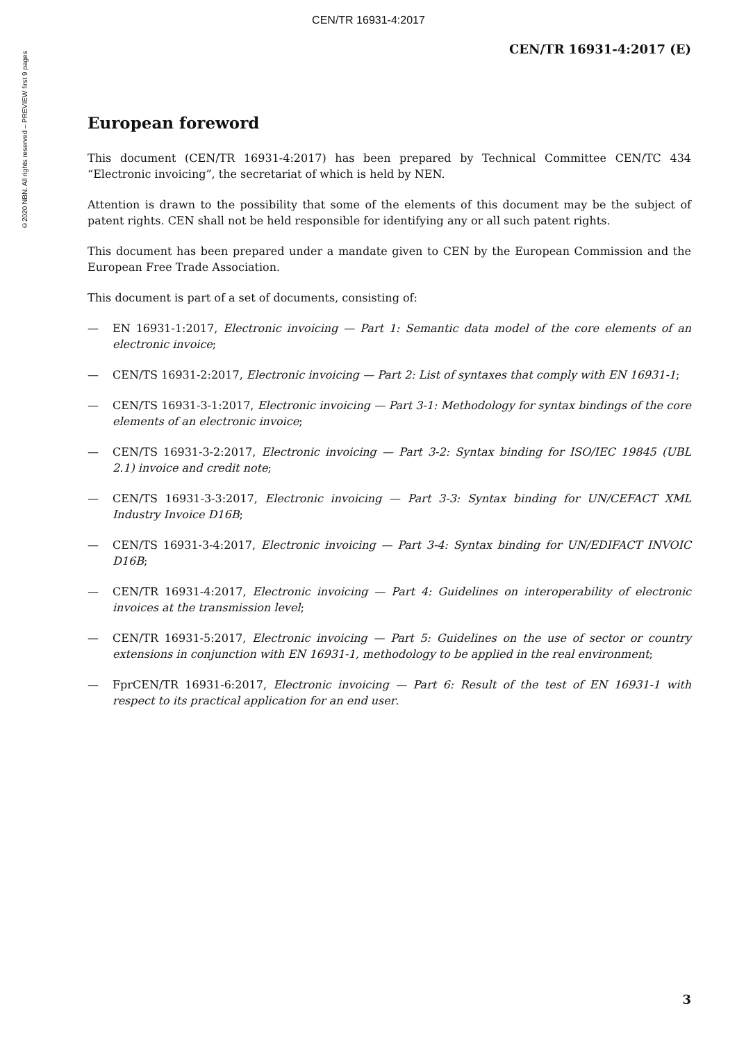CEN/TR 16931-4:2017
©2020 NBN. All rights reserved – PREVIEW first 9 pages
CEN/TR 16931-4:2017 (E)
European foreword
This document (CEN/TR 16931-4:2017) has been prepared by Technical Committee CEN/TC 434 “Electronic invoicing”, the secretariat of which is held by NEN.
Attention is drawn to the possibility that some of the elements of this document may be the subject of patent rights. CEN shall not be held responsible for identifying any or all such patent rights.
This document has been prepared under a mandate given to CEN by the European Commission and the European Free Trade Association.
This document is part of a set of documents, consisting of:
— EN 16931-1:2017, Electronic invoicing — Part 1: Semantic data model of the core elements of an electronic invoice;
— CEN/TS 16931-2:2017, Electronic invoicing — Part 2: List of syntaxes that comply with EN 16931-1;
— CEN/TS 16931-3-1:2017, Electronic invoicing — Part 3-1: Methodology for syntax bindings of the core elements of an electronic invoice;
— CEN/TS 16931-3-2:2017, Electronic invoicing — Part 3-2: Syntax binding for ISO/IEC 19845 (UBL 2.1) invoice and credit note;
— CEN/TS 16931-3-3:2017, Electronic invoicing — Part 3-3: Syntax binding for UN/CEFACT XML Industry Invoice D16B;
— CEN/TS 16931-3-4:2017, Electronic invoicing — Part 3-4: Syntax binding for UN/EDIFACT INVOIC D16B;
— CEN/TR 16931-4:2017, Electronic invoicing — Part 4: Guidelines on interoperability of electronic invoices at the transmission level;
— CEN/TR 16931-5:2017, Electronic invoicing — Part 5: Guidelines on the use of sector or country extensions in conjunction with EN 16931-1, methodology to be applied in the real environment;
— FprCEN/TR 16931-6:2017, Electronic invoicing — Part 6: Result of the test of EN 16931-1 with respect to its practical application for an end user.
3